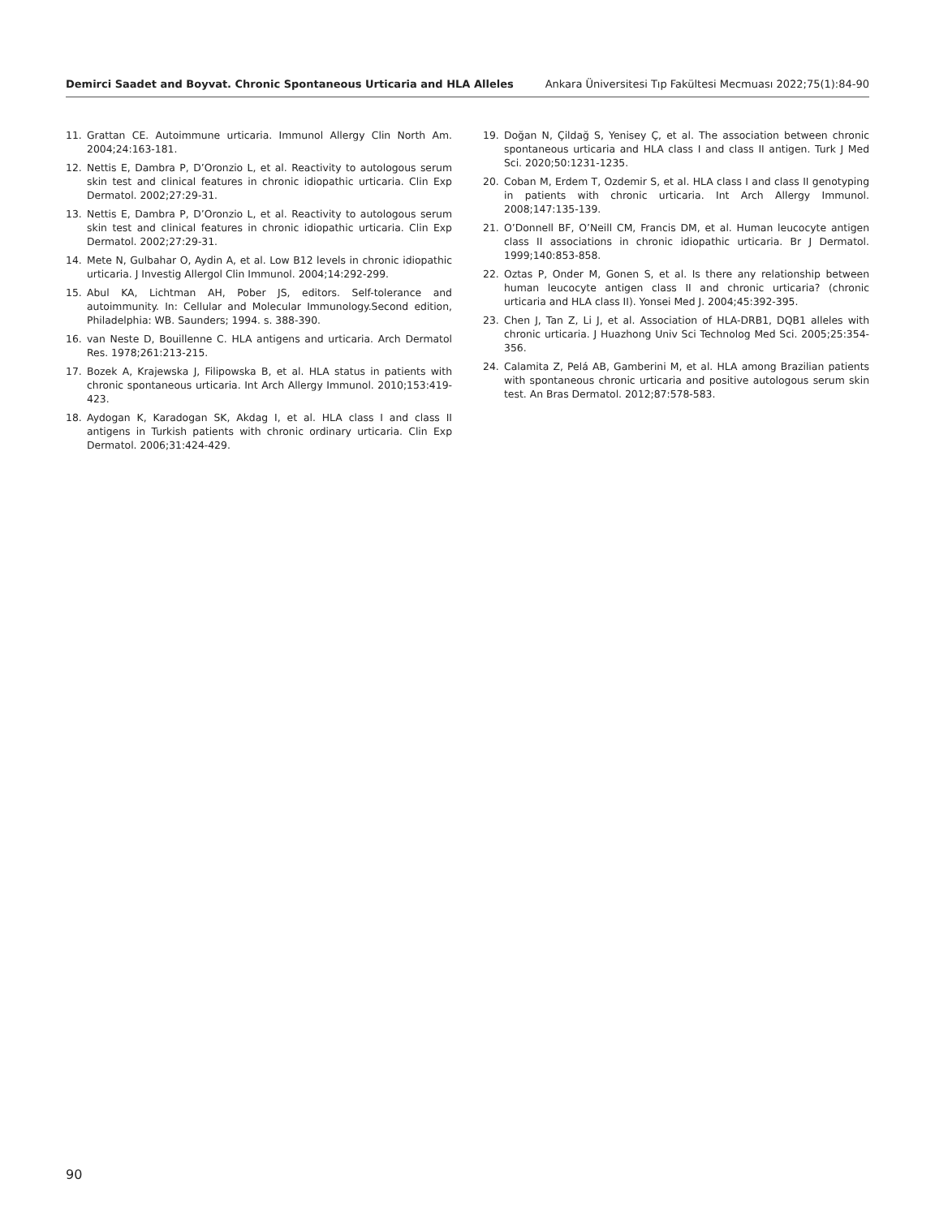Demirci Saadet and Boyvat. Chronic Spontaneous Urticaria and HLA Alleles Ankara Üniversitesi Tıp Fakültesi Mecmuası 2022;75(1):84-90
11. Grattan CE. Autoimmune urticaria. Immunol Allergy Clin North Am. 2004;24:163-181.
12. Nettis E, Dambra P, D’Oronzio L, et al. Reactivity to autologous serum skin test and clinical features in chronic idiopathic urticaria. Clin Exp Dermatol. 2002;27:29-31.
13. Nettis E, Dambra P, D’Oronzio L, et al. Reactivity to autologous serum skin test and clinical features in chronic idiopathic urticaria. Clin Exp Dermatol. 2002;27:29-31.
14. Mete N, Gulbahar O, Aydin A, et al. Low B12 levels in chronic idiopathic urticaria. J Investig Allergol Clin Immunol. 2004;14:292-299.
15. Abul KA, Lichtman AH, Pober JS, editors. Self-tolerance and autoimmunity. In: Cellular and Molecular Immunology.Second edition, Philadelphia: WB. Saunders; 1994. s. 388-390.
16. van Neste D, Bouillenne C. HLA antigens and urticaria. Arch Dermatol Res. 1978;261:213-215.
17. Bozek A, Krajewska J, Filipowska B, et al. HLA status in patients with chronic spontaneous urticaria. Int Arch Allergy Immunol. 2010;153:419-423.
18. Aydogan K, Karadogan SK, Akdag I, et al. HLA class I and class II antigens in Turkish patients with chronic ordinary urticaria. Clin Exp Dermatol. 2006;31:424-429.
19. Doğan N, Çildağ S, Yenisey Ç, et al. The association between chronic spontaneous urticaria and HLA class I and class II antigen. Turk J Med Sci. 2020;50:1231-1235.
20. Coban M, Erdem T, Ozdemir S, et al. HLA class I and class II genotyping in patients with chronic urticaria. Int Arch Allergy Immunol. 2008;147:135-139.
21. O’Donnell BF, O’Neill CM, Francis DM, et al. Human leucocyte antigen class II associations in chronic idiopathic urticaria. Br J Dermatol. 1999;140:853-858.
22. Oztas P, Onder M, Gonen S, et al. Is there any relationship between human leucocyte antigen class II and chronic urticaria? (chronic urticaria and HLA class II). Yonsei Med J. 2004;45:392-395.
23. Chen J, Tan Z, Li J, et al. Association of HLA-DRB1, DQB1 alleles with chronic urticaria. J Huazhong Univ Sci Technolog Med Sci. 2005;25:354-356.
24. Calamita Z, Pelá AB, Gamberini M, et al. HLA among Brazilian patients with spontaneous chronic urticaria and positive autologous serum skin test. An Bras Dermatol. 2012;87:578-583.
90